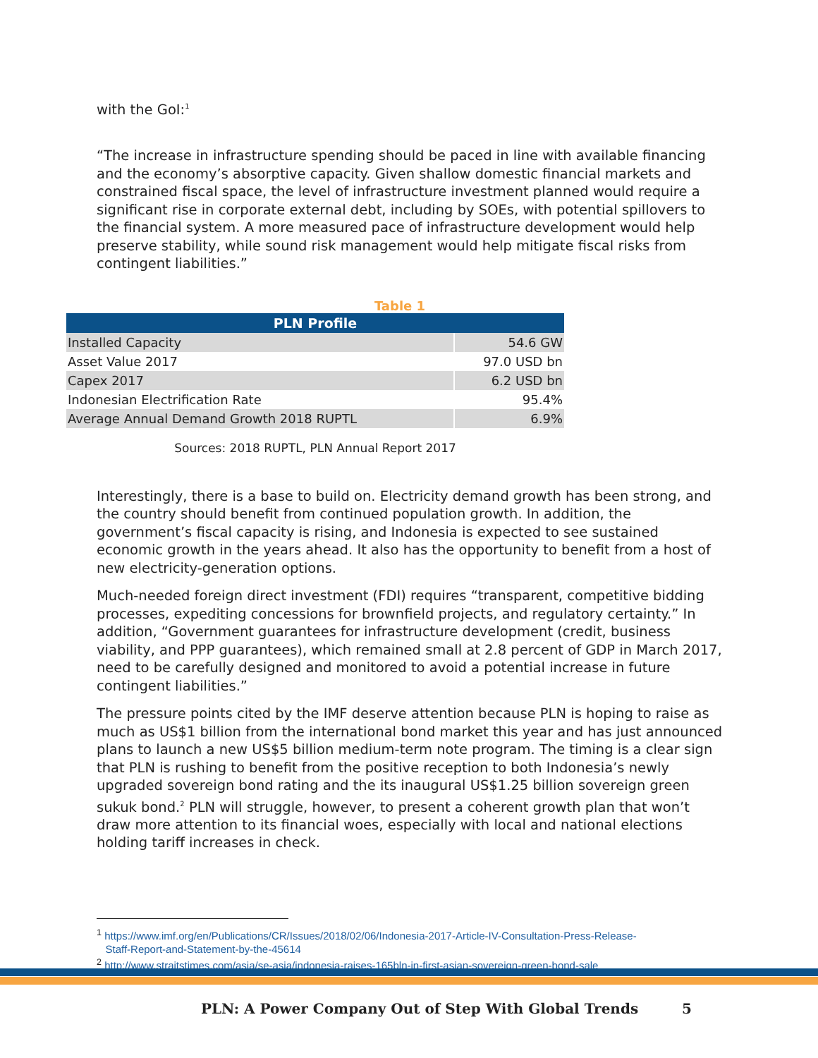with the GoI:<sup>1</sup>
“The increase in infrastructure spending should be paced in line with available financing and the economy’s absorptive capacity. Given shallow domestic financial markets and constrained fiscal space, the level of infrastructure investment planned would require a significant rise in corporate external debt, including by SOEs, with potential spillovers to the financial system. A more measured pace of infrastructure development would help preserve stability, while sound risk management would help mitigate fiscal risks from contingent liabilities.”
Table 1
| PLN Profile | |
| --- | --- |
| Installed Capacity | 54.6 GW |
| Asset Value 2017 | 97.0 USD bn |
| Capex 2017 | 6.2 USD bn |
| Indonesian Electrification Rate | 95.4% |
| Average Annual Demand Growth 2018 RUPTL | 6.9% |
Sources: 2018 RUPTL, PLN Annual Report 2017
Interestingly, there is a base to build on. Electricity demand growth has been strong, and the country should benefit from continued population growth. In addition, the government’s fiscal capacity is rising, and Indonesia is expected to see sustained economic growth in the years ahead. It also has the opportunity to benefit from a host of new electricity-generation options.
Much-needed foreign direct investment (FDI) requires “transparent, competitive bidding processes, expediting concessions for brownfield projects, and regulatory certainty.” In addition, “Government guarantees for infrastructure development (credit, business viability, and PPP guarantees), which remained small at 2.8 percent of GDP in March 2017, need to be carefully designed and monitored to avoid a potential increase in future contingent liabilities.”
The pressure points cited by the IMF deserve attention because PLN is hoping to raise as much as US$1 billion from the international bond market this year and has just announced plans to launch a new US$5 billion medium-term note program. The timing is a clear sign that PLN is rushing to benefit from the positive reception to both Indonesia’s newly upgraded sovereign bond rating and the its inaugural US$1.25 billion sovereign green sukuk bond.<sup>2</sup> PLN will struggle, however, to present a coherent growth plan that won’t draw more attention to its financial woes, especially with local and national elections holding tariff increases in check.
<sup>1</sup> https://www.imf.org/en/Publications/CR/Issues/2018/02/06/Indonesia-2017-Article-IV-Consultation-Press-Release-
Staff-Report-and-Statement-by-the-45614
<sup>2</sup> http://www.straitstimes.com/asia/se-asia/indonesia-raises-165bln-in-first-asian-sovereign-green-bond-sale
PLN: A Power Company Out of Step With Global Trends 5